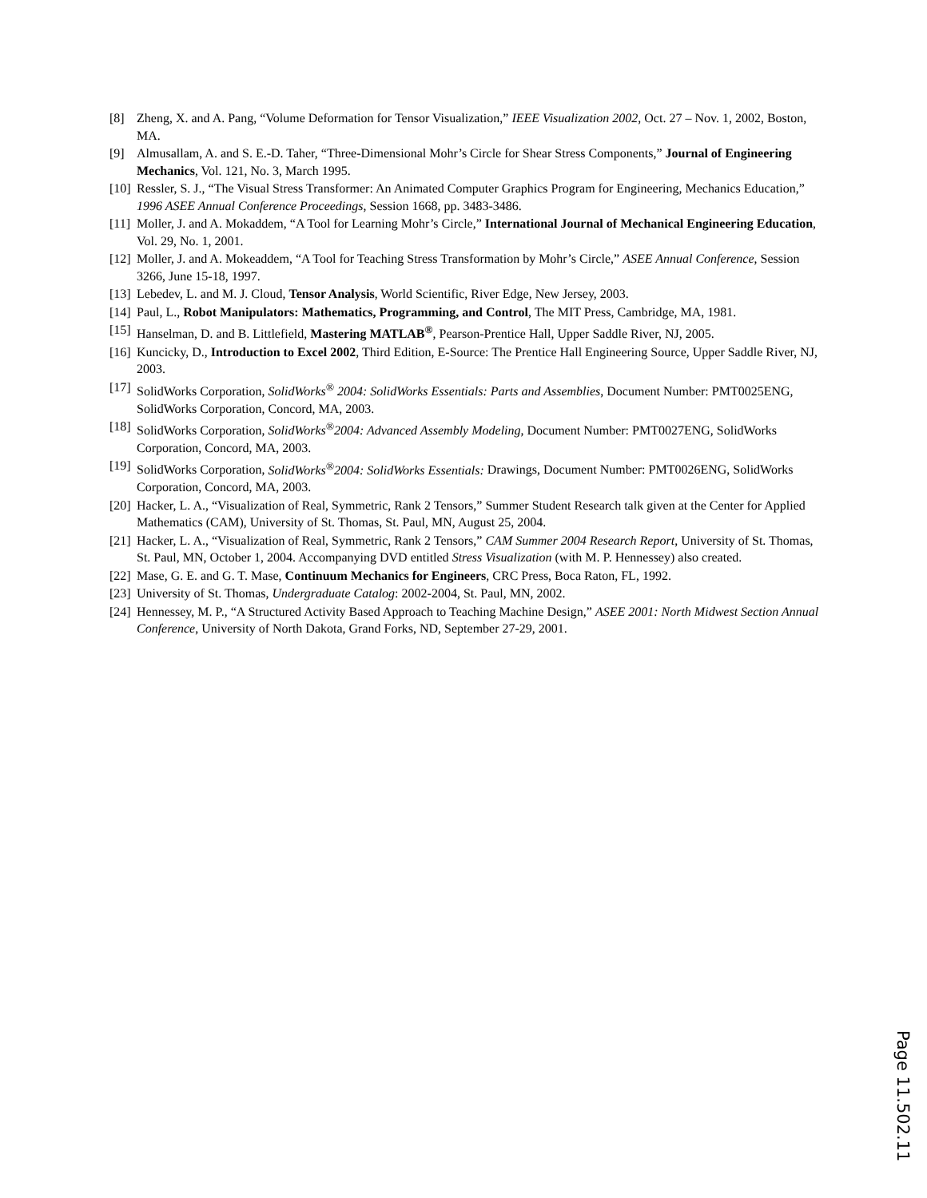[8] Zheng, X. and A. Pang, “Volume Deformation for Tensor Visualization,” IEEE Visualization 2002, Oct. 27 – Nov. 1, 2002, Boston, MA.
[9] Almusallam, A. and S. E.-D. Taher, “Three-Dimensional Mohr’s Circle for Shear Stress Components,” Journal of Engineering Mechanics, Vol. 121, No. 3, March 1995.
[10] Ressler, S. J., “The Visual Stress Transformer: An Animated Computer Graphics Program for Engineering, Mechanics Education,” 1996 ASEE Annual Conference Proceedings, Session 1668, pp. 3483-3486.
[11] Moller, J. and A. Mokaddem, “A Tool for Learning Mohr’s Circle,” International Journal of Mechanical Engineering Education, Vol. 29, No. 1, 2001.
[12] Moller, J. and A. Mokeaddem, “A Tool for Teaching Stress Transformation by Mohr’s Circle,” ASEE Annual Conference, Session 3266, June 15-18, 1997.
[13] Lebedev, L. and M. J. Cloud, Tensor Analysis, World Scientific, River Edge, New Jersey, 2003.
[14] Paul, L., Robot Manipulators: Mathematics, Programming, and Control, The MIT Press, Cambridge, MA, 1981.
[15] Hanselman, D. and B. Littlefield, Mastering MATLAB<sup>®</sup>, Pearson-Prentice Hall, Upper Saddle River, NJ, 2005.
[16] Kuncicky, D., Introduction to Excel 2002, Third Edition, E-Source: The Prentice Hall Engineering Source, Upper Saddle River, NJ, 2003.
[17] SolidWorks Corporation, SolidWorks<sup>®</sup> 2004: SolidWorks Essentials: Parts and Assemblies, Document Number: PMT0025ENG, SolidWorks Corporation, Concord, MA, 2003.
[18] SolidWorks Corporation, SolidWorks<sup>®</sup>2004: Advanced Assembly Modeling, Document Number: PMT0027ENG, SolidWorks Corporation, Concord, MA, 2003.
[19] SolidWorks Corporation, SolidWorks<sup>®</sup>2004: SolidWorks Essentials: Drawings, Document Number: PMT0026ENG, SolidWorks Corporation, Concord, MA, 2003.
[20] Hacker, L. A., “Visualization of Real, Symmetric, Rank 2 Tensors,” Summer Student Research talk given at the Center for Applied Mathematics (CAM), University of St. Thomas, St. Paul, MN, August 25, 2004.
[21] Hacker, L. A., “Visualization of Real, Symmetric, Rank 2 Tensors,” CAM Summer 2004 Research Report, University of St. Thomas, St. Paul, MN, October 1, 2004. Accompanying DVD entitled Stress Visualization (with M. P. Hennessey) also created.
[22] Mase, G. E. and G. T. Mase, Continuum Mechanics for Engineers, CRC Press, Boca Raton, FL, 1992.
[23] University of St. Thomas, Undergraduate Catalog: 2002-2004, St. Paul, MN, 2002.
[24] Hennessey, M. P., “A Structured Activity Based Approach to Teaching Machine Design,” ASEE 2001: North Midwest Section Annual Conference, University of North Dakota, Grand Forks, ND, September 27-29, 2001.
Page 11.502.11